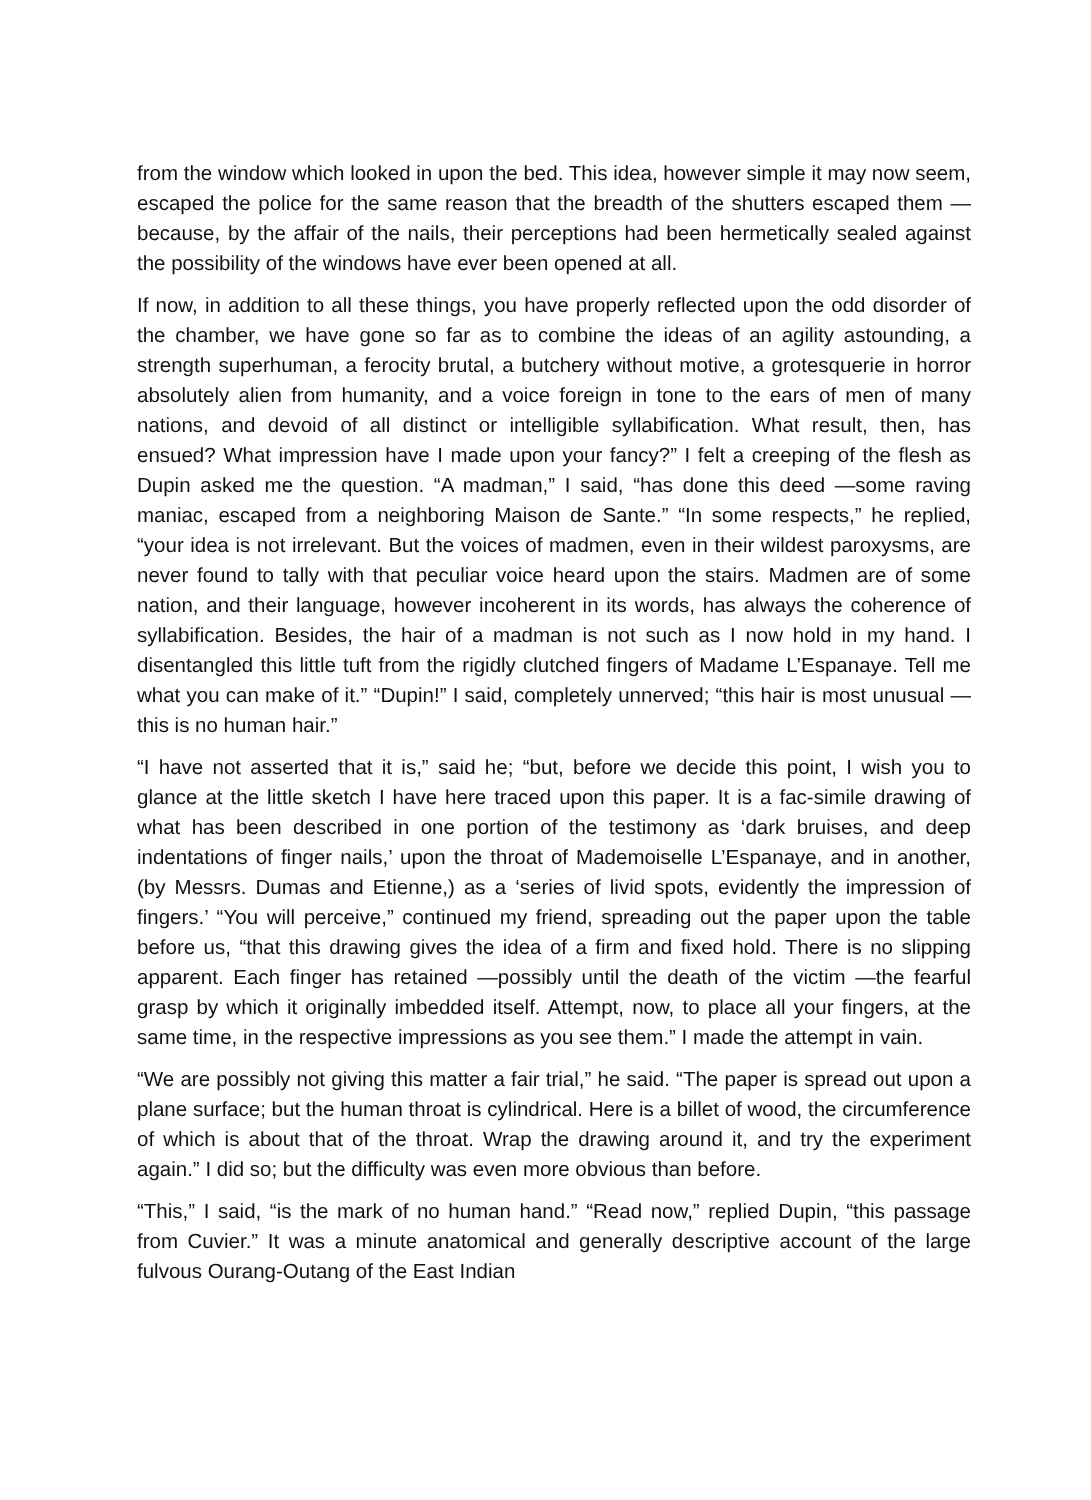from the window which looked in upon the bed. This idea, however simple it may now seem, escaped the police for the same reason that the breadth of the shutters escaped them —because, by the affair of the nails, their perceptions had been hermetically sealed against the possibility of the windows have ever been opened at all.
If now, in addition to all these things, you have properly reflected upon the odd disorder of the chamber, we have gone so far as to combine the ideas of an agility astounding, a strength superhuman, a ferocity brutal, a butchery without motive, a grotesquerie in horror absolutely alien from humanity, and a voice foreign in tone to the ears of men of many nations, and devoid of all distinct or intelligible syllabification. What result, then, has ensued? What impression have I made upon your fancy?” I felt a creeping of the flesh as Dupin asked me the question. “A madman,” I said, “has done this deed —some raving maniac, escaped from a neighboring Maison de Sante.” “In some respects,” he replied, “your idea is not irrelevant. But the voices of madmen, even in their wildest paroxysms, are never found to tally with that peculiar voice heard upon the stairs. Madmen are of some nation, and their language, however incoherent in its words, has always the coherence of syllabification. Besides, the hair of a madman is not such as I now hold in my hand. I disentangled this little tuft from the rigidly clutched fingers of Madame L’Espanaye. Tell me what you can make of it.” “Dupin!” I said, completely unnerved; “this hair is most unusual —this is no human hair.”
“I have not asserted that it is,” said he; “but, before we decide this point, I wish you to glance at the little sketch I have here traced upon this paper. It is a fac-simile drawing of what has been described in one portion of the testimony as ‘dark bruises, and deep indentations of finger nails,’ upon the throat of Mademoiselle L’Espanaye, and in another, (by Messrs. Dumas and Etienne,) as a ‘series of livid spots, evidently the impression of fingers.’ “You will perceive,” continued my friend, spreading out the paper upon the table before us, “that this drawing gives the idea of a firm and fixed hold. There is no slipping apparent. Each finger has retained —possibly until the death of the victim —the fearful grasp by which it originally imbedded itself. Attempt, now, to place all your fingers, at the same time, in the respective impressions as you see them.” I made the attempt in vain.
“We are possibly not giving this matter a fair trial,” he said. “The paper is spread out upon a plane surface; but the human throat is cylindrical. Here is a billet of wood, the circumference of which is about that of the throat. Wrap the drawing around it, and try the experiment again.” I did so; but the difficulty was even more obvious than before.
“This,” I said, “is the mark of no human hand.” “Read now,” replied Dupin, “this passage from Cuvier.” It was a minute anatomical and generally descriptive account of the large fulvous Ourang-Outang of the East Indian